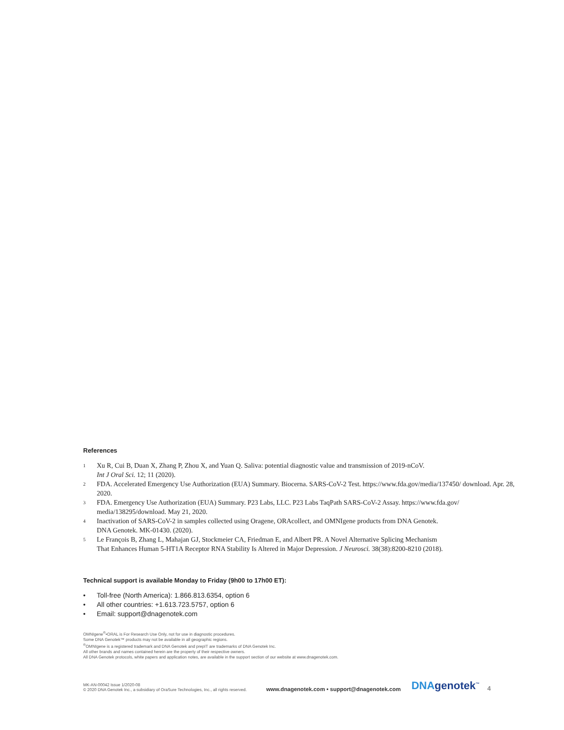References
1 Xu R, Cui B, Duan X, Zhang P, Zhou X, and Yuan Q. Saliva: potential diagnostic value and transmission of 2019-nCoV.
Int J Oral Sci. 12; 11 (2020).
2 FDA. Accelerated Emergency Use Authorization (EUA) Summary. Biocerna. SARS-CoV-2 Test. https://www.fda.gov/media/137450/ download. Apr. 28, 2020.
3 FDA. Emergency Use Authorization (EUA) Summary. P23 Labs, LLC. P23 Labs TaqPath SARS-CoV-2 Assay. https://www.fda.gov/ media/138295/download. May 21, 2020.
4 Inactivation of SARS-CoV-2 in samples collected using Oragene, ORAcollect, and OMNIgene products from DNA Genotek.
DNA Genotek. MK-01430. (2020).
5 Le François B, Zhang L, Mahajan GJ, Stockmeier CA, Friedman E, and Albert PR. A Novel Alternative Splicing Mechanism
That Enhances Human 5-HT1A Receptor RNA Stability Is Altered in Major Depression. J Neurosci. 38(38):8200-8210 (2018).
Technical support is available Monday to Friday (9h00 to 17h00 ET):
• Toll-free (North America): 1.866.813.6354, option 6
• All other countries: +1.613.723.5757, option 6
• Email: support@dnagenotek.com
OMNIgene<sup>®</sup>•ORAL is For Research Use Only, not for use in diagnostic procedures.
Some DNA Genotek™ products may not be available in all geographic regions.
<sup>®</sup>OMNIgene is a registered trademark and DNA Genotek and prepIT are trademarks of DNA Genotek Inc.
All other brands and names contained herein are the property of their respective owners.
All DNA Genotek protocols, white papers and application notes, are available in the support section of our website at www.dnagenotek.com.
MK-AN-00042 Issue 1/2020-08
© 2020 DNA Genotek Inc., a subsidiary of OraSure Technologies, Inc., all rights reserved.
www.dnagenotek.com • support@dnagenotek.com
DNAgenotek<sup>™</sup>
4